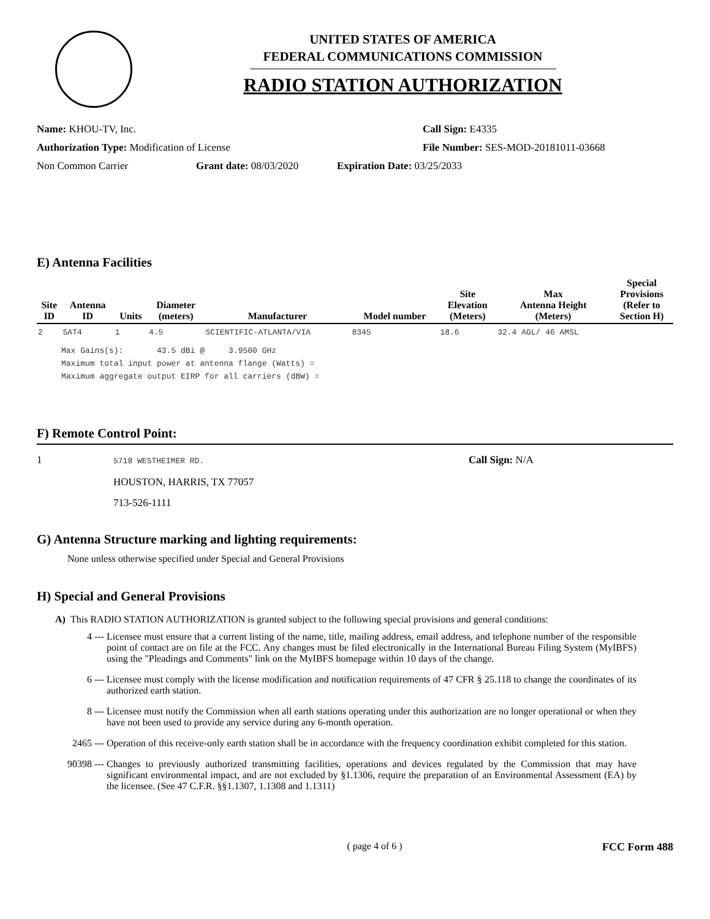UNITED STATES OF AMERICA
FEDERAL COMMUNICATIONS COMMISSION
RADIO STATION AUTHORIZATION
Name: KHOU-TV, Inc. Call Sign: E4335
Authorization Type: Modification of License File Number: SES-MOD-20181011-03668
Non Common Carrier Grant date: 08/03/2020 Expiration Date: 03/25/2033
E) Antenna Facilities
| Site ID | Antenna ID | Units | Diameter (meters) | Manufacturer | Model number | Site Elevation (Meters) | Max Antenna Height (Meters) | Special Provisions (Refer to Section H) |
| --- | --- | --- | --- | --- | --- | --- | --- | --- |
| 2 | SAT4 | 1 | 4.5 | SCIENTIFIC-ATLANTA/VIA | 8345 | 18.6 | 32.4 AGL/ 46 AMSL | |
Max Gains(s): 43.5 dBi @ 3.9500 GHz
Maximum total input power at antenna flange (Watts) =
Maximum aggregate output EIRP for all carriers (dBW) =
F) Remote Control Point:
1
5718 WESTHEIMER RD.
HOUSTON, HARRIS, TX 77057
713-526-1111
Call Sign: N/A
G) Antenna Structure marking and lighting requirements:
None unless otherwise specified under Special and General Provisions
H) Special and General Provisions
A) This RADIO STATION AUTHORIZATION is granted subject to the following special provisions and general conditions:
4 --- Licensee must ensure that a current listing of the name, title, mailing address, email address, and telephone number of the responsible point of contact are on file at the FCC. Any changes must be filed electronically in the International Bureau Filing System (MyIBFS) using the "Pleadings and Comments" link on the MyIBFS homepage within 10 days of the change.
6 --- Licensee must comply with the license modification and notification requirements of 47 CFR § 25.118 to change the coordinates of its authorized earth station.
8 --- Licensee must notify the Commission when all earth stations operating under this authorization are no longer operational or when they have not been used to provide any service during any 6-month operation.
2465 --- Operation of this receive-only earth station shall be in accordance with the frequency coordination exhibit completed for this station.
90398 --- Changes to previously authorized transmitting facilities, operations and devices regulated by the Commission that may have significant environmental impact, and are not excluded by §1.1306, require the preparation of an Environmental Assessment (EA) by the licensee. (See 47 C.F.R. §§1.1307, 1.1308 and 1.1311)
( page 4 of 6 ) FCC Form 488